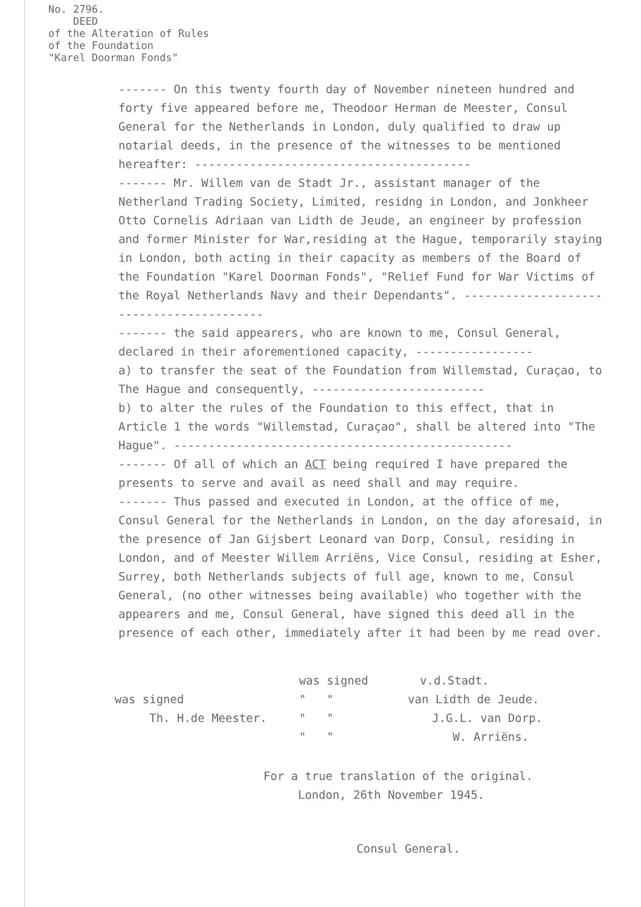No. 2796.
DEED
of the Alteration of Rules
of the Foundation
"Karel Doorman Fonds"
------- On this twenty fourth day of November nineteen hundred and forty five appeared before me, Theodoor Herman de Meester, Consul General for the Netherlands in London, duly qualified to draw up notarial deeds, in the presence of the witnesses to be mentioned hereafter: ----------------------------------------
------- Mr. Willem van de Stadt Jr., assistant manager of the Netherland Trading Society, Limited, residng in London, and Jonkheer Otto Cornelis Adriaan van Lidth de Jeude, an engineer by profession and former Minister for War,residing at the Hague, temporarily staying in London, both acting in their capacity as members of the Board of the Foundation "Karel Doorman Fonds", "Relief Fund for War Victims of the Royal Netherlands Navy and their Dependants". -----------------------------------------
------- the said appearers, who are known to me, Consul General, declared in their aforementioned capacity, -----------------
a) to transfer the seat of the Foundation from Willemstad, Curaçao, to The Hague and consequently, -------------------------
b) to alter the rules of the Foundation to this effect, that in Article 1 the words "Willemstad, Curaçao", shall be altered into "The Hague". -------------------------------------------------
------- Of all of which an ACT being required I have prepared the presents to serve and avail as need shall and may require.
------- Thus passed and executed in London, at the office of me, Consul General for the Netherlands in London, on the day aforesaid, in the presence of Jan Gijsbert Leonard van Dorp, Consul, residing in London, and of Meester Willem Arriëns, Vice Consul, residing at Esher, Surrey, both Netherlands subjects of full age, known to me, Consul General, (no other witnesses being available) who together with the appearers and me, Consul General, have signed this deed all in the presence of each other, immediately after it had been by me read over.
was signed v.d.Stadt.
was signed " " van Lidth de Jeude.
Th. H.de Meester. " "
" " J.G.L. van Dorp.
W. Arriëns.
For a true translation of the original.
London, 26th November 1945.
Consul General.